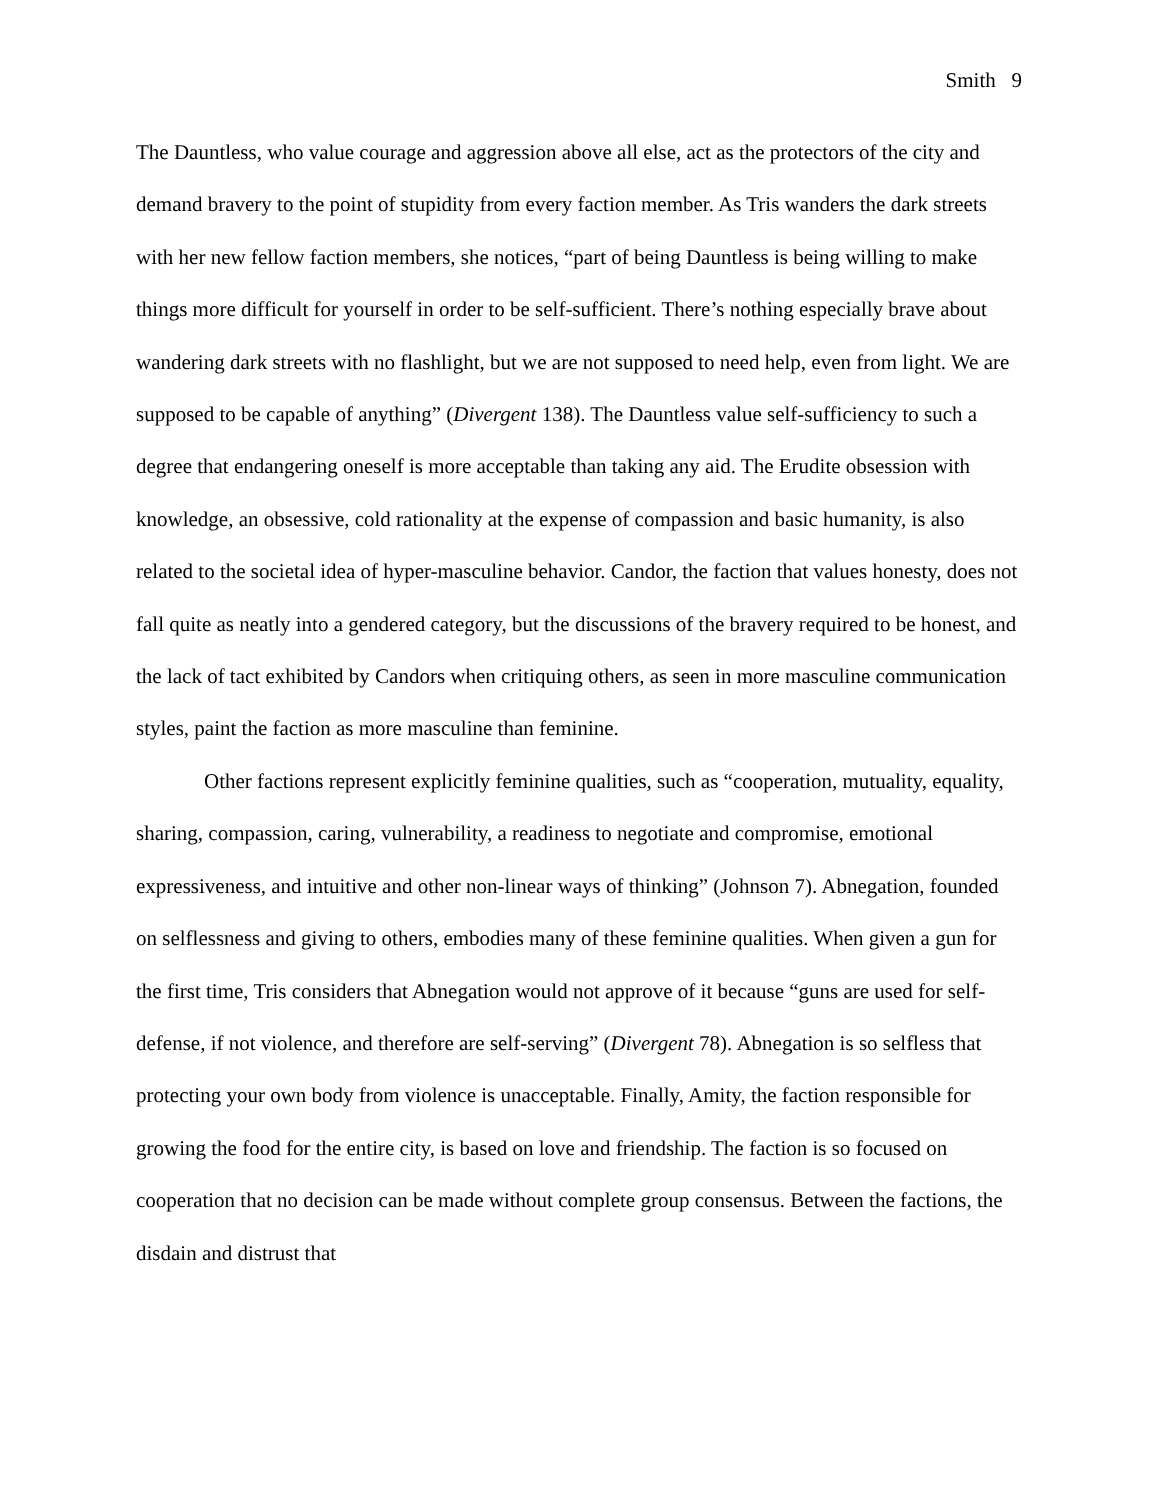Smith 9
The Dauntless, who value courage and aggression above all else, act as the protectors of the city and demand bravery to the point of stupidity from every faction member. As Tris wanders the dark streets with her new fellow faction members, she notices, “part of being Dauntless is being willing to make things more difficult for yourself in order to be self-sufficient. There’s nothing especially brave about wandering dark streets with no flashlight, but we are not supposed to need help, even from light. We are supposed to be capable of anything” (Divergent 138). The Dauntless value self-sufficiency to such a degree that endangering oneself is more acceptable than taking any aid. The Erudite obsession with knowledge, an obsessive, cold rationality at the expense of compassion and basic humanity, is also related to the societal idea of hyper-masculine behavior. Candor, the faction that values honesty, does not fall quite as neatly into a gendered category, but the discussions of the bravery required to be honest, and the lack of tact exhibited by Candors when critiquing others, as seen in more masculine communication styles, paint the faction as more masculine than feminine.
Other factions represent explicitly feminine qualities, such as “cooperation, mutuality, equality, sharing, compassion, caring, vulnerability, a readiness to negotiate and compromise, emotional expressiveness, and intuitive and other non-linear ways of thinking” (Johnson 7). Abnegation, founded on selflessness and giving to others, embodies many of these feminine qualities. When given a gun for the first time, Tris considers that Abnegation would not approve of it because “guns are used for self-defense, if not violence, and therefore are self-serving” (Divergent 78). Abnegation is so selfless that protecting your own body from violence is unacceptable. Finally, Amity, the faction responsible for growing the food for the entire city, is based on love and friendship. The faction is so focused on cooperation that no decision can be made without complete group consensus. Between the factions, the disdain and distrust that